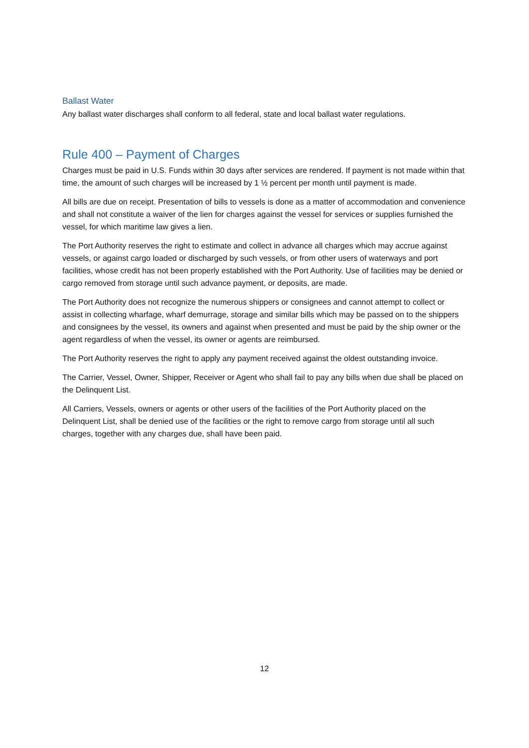Ballast Water
Any ballast water discharges shall conform to all federal, state and local ballast water regulations.
Rule 400 – Payment of Charges
Charges must be paid in U.S. Funds within 30 days after services are rendered. If payment is not made within that time, the amount of such charges will be increased by 1 ½ percent per month until payment is made.
All bills are due on receipt. Presentation of bills to vessels is done as a matter of accommodation and convenience and shall not constitute a waiver of the lien for charges against the vessel for services or supplies furnished the vessel, for which maritime law gives a lien.
The Port Authority reserves the right to estimate and collect in advance all charges which may accrue against vessels, or against cargo loaded or discharged by such vessels, or from other users of waterways and port facilities, whose credit has not been properly established with the Port Authority. Use of facilities may be denied or cargo removed from storage until such advance payment, or deposits, are made.
The Port Authority does not recognize the numerous shippers or consignees and cannot attempt to collect or assist in collecting wharfage, wharf demurrage, storage and similar bills which may be passed on to the shippers and consignees by the vessel, its owners and against when presented and must be paid by the ship owner or the agent regardless of when the vessel, its owner or agents are reimbursed.
The Port Authority reserves the right to apply any payment received against the oldest outstanding invoice.
The Carrier, Vessel, Owner, Shipper, Receiver or Agent who shall fail to pay any bills when due shall be placed on the Delinquent List.
All Carriers, Vessels, owners or agents or other users of the facilities of the Port Authority placed on the Delinquent List, shall be denied use of the facilities or the right to remove cargo from storage until all such charges, together with any charges due, shall have been paid.
12